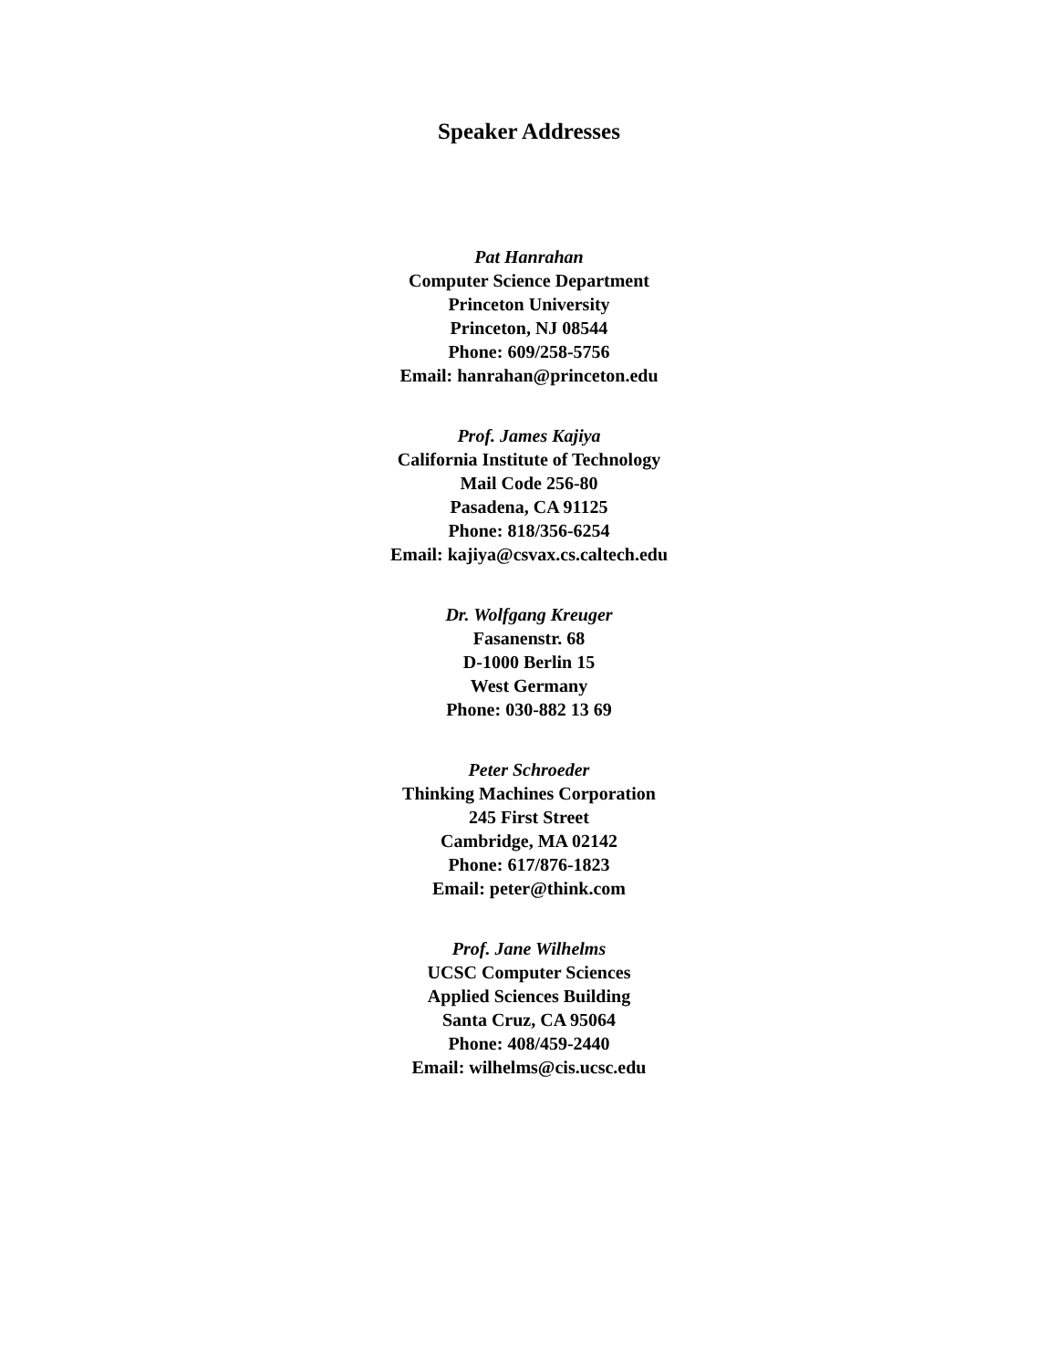Speaker Addresses
Pat Hanrahan
Computer Science Department
Princeton University
Princeton, NJ 08544
Phone: 609/258-5756
Email: hanrahan@princeton.edu
Prof. James Kajiya
California Institute of Technology
Mail Code 256-80
Pasadena, CA 91125
Phone: 818/356-6254
Email: kajiya@csvax.cs.caltech.edu
Dr. Wolfgang Kreuger
Fasanenstr. 68
D-1000 Berlin 15
West Germany
Phone: 030-882 13 69
Peter Schroeder
Thinking Machines Corporation
245 First Street
Cambridge, MA 02142
Phone: 617/876-1823
Email: peter@think.com
Prof. Jane Wilhelms
UCSC Computer Sciences
Applied Sciences Building
Santa Cruz, CA 95064
Phone: 408/459-2440
Email: wilhelms@cis.ucsc.edu